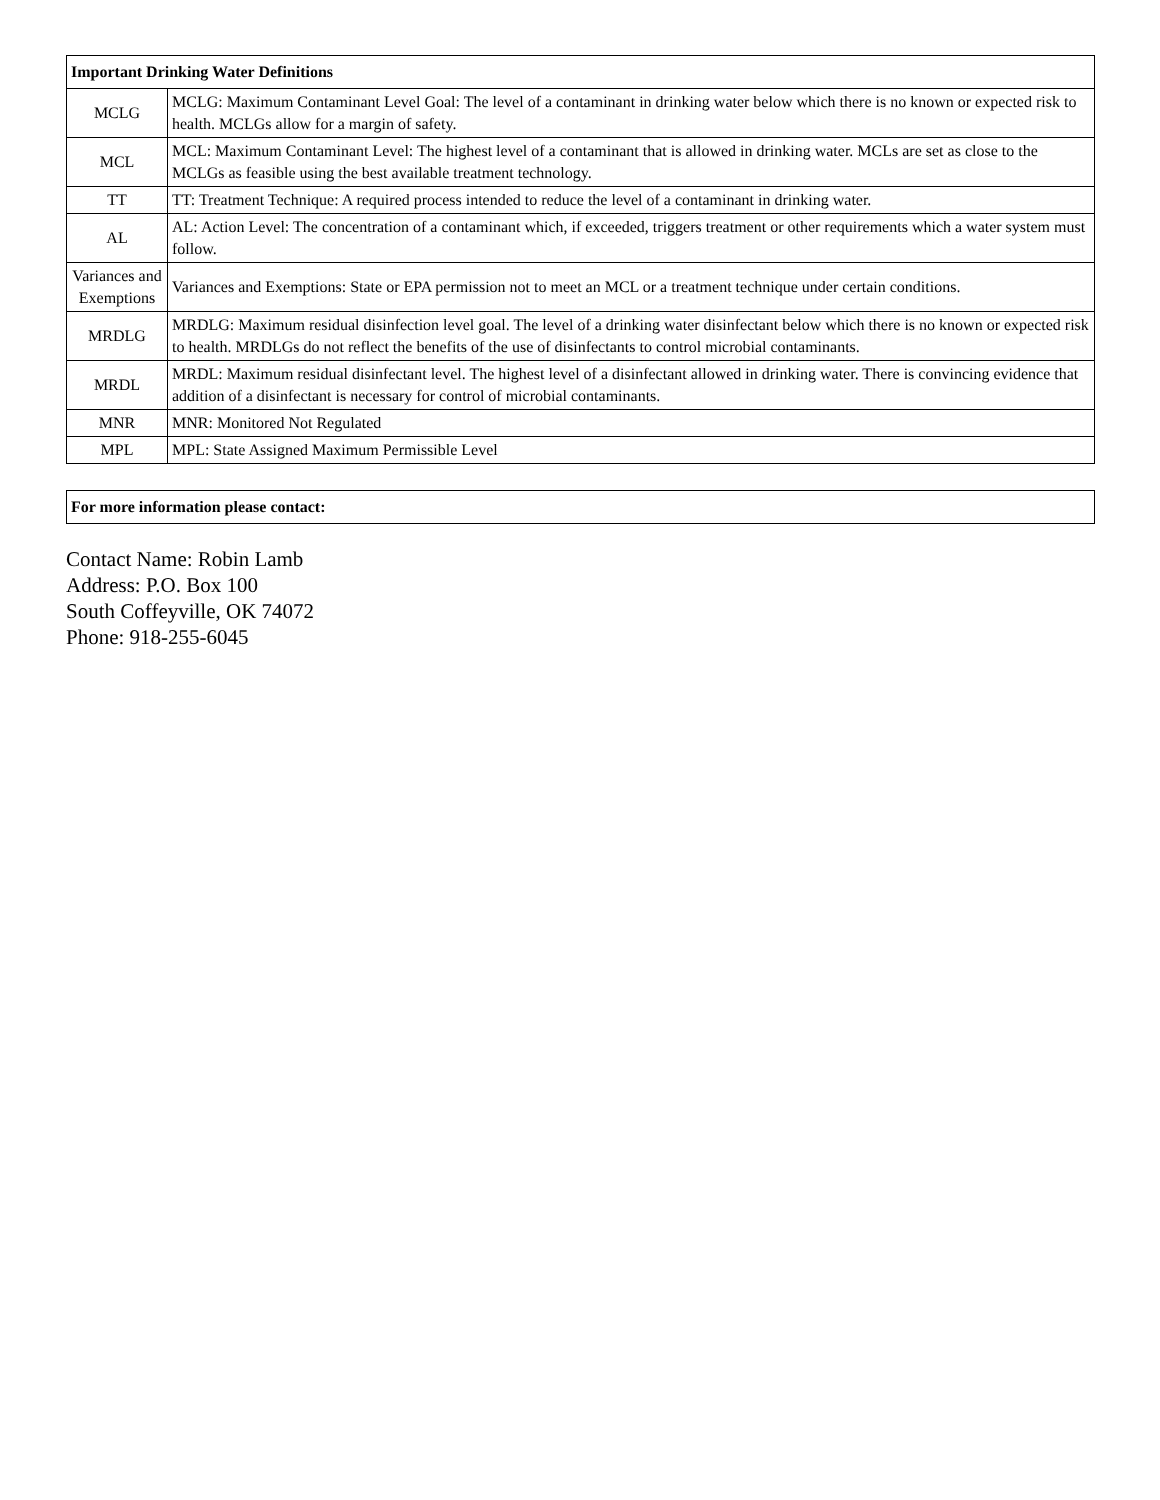| Important Drinking Water Definitions | |
| --- | --- |
| MCLG | MCLG: Maximum Contaminant Level Goal: The level of a contaminant in drinking water below which there is no known or expected risk to health. MCLGs allow for a margin of safety. |
| MCL | MCL: Maximum Contaminant Level: The highest level of a contaminant that is allowed in drinking water. MCLs are set as close to the MCLGs as feasible using the best available treatment technology. |
| TT | TT: Treatment Technique: A required process intended to reduce the level of a contaminant in drinking water. |
| AL | AL: Action Level: The concentration of a contaminant which, if exceeded, triggers treatment or other requirements which a water system must follow. |
| Variances and Exemptions | Variances and Exemptions: State or EPA permission not to meet an MCL or a treatment technique under certain conditions. |
| MRDLG | MRDLG: Maximum residual disinfection level goal. The level of a drinking water disinfectant below which there is no known or expected risk to health. MRDLGs do not reflect the benefits of the use of disinfectants to control microbial contaminants. |
| MRDL | MRDL: Maximum residual disinfectant level. The highest level of a disinfectant allowed in drinking water. There is convincing evidence that addition of a disinfectant is necessary for control of microbial contaminants. |
| MNR | MNR: Monitored Not Regulated |
| MPL | MPL: State Assigned Maximum Permissible Level |
| For more information please contact: |
| --- |
Contact Name: Robin Lamb
Address: P.O. Box 100
South Coffeyville, OK 74072
Phone: 918-255-6045